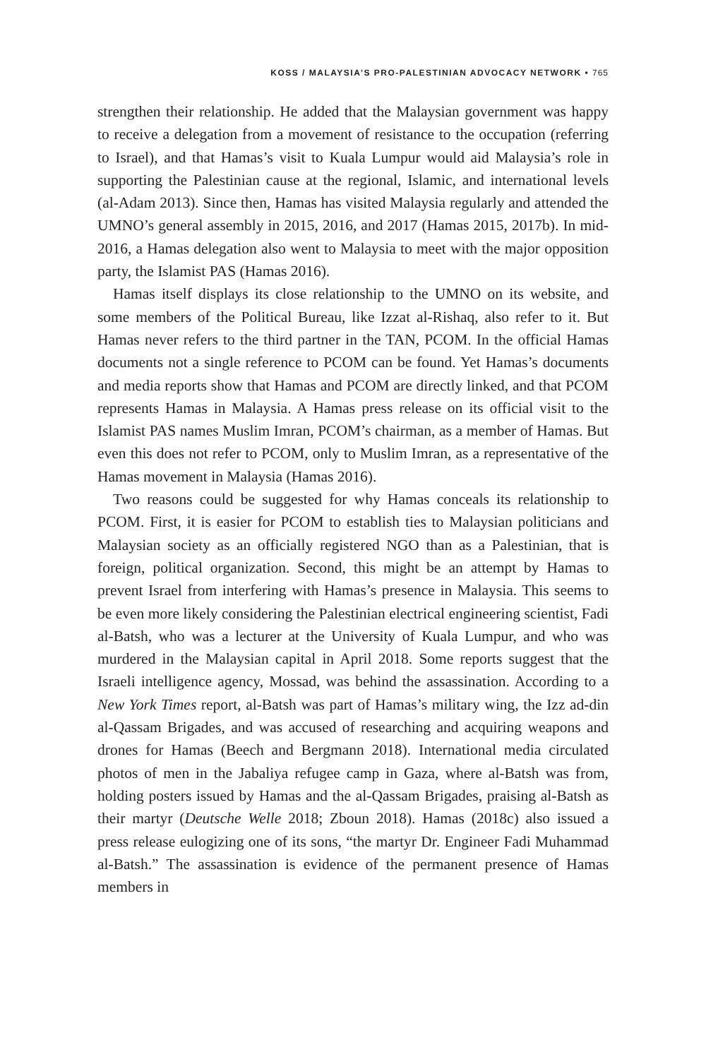KOSS / MALAYSIA’S PRO-PALESTINIAN ADVOCACY NETWORK • 765
strengthen their relationship. He added that the Malaysian government was happy to receive a delegation from a movement of resistance to the occupation (referring to Israel), and that Hamas’s visit to Kuala Lumpur would aid Malaysia’s role in supporting the Palestinian cause at the regional, Islamic, and international levels (al-Adam 2013). Since then, Hamas has visited Malaysia regularly and attended the UMNO’s general assembly in 2015, 2016, and 2017 (Hamas 2015, 2017b). In mid-2016, a Hamas delegation also went to Malaysia to meet with the major opposition party, the Islamist PAS (Hamas 2016).
Hamas itself displays its close relationship to the UMNO on its website, and some members of the Political Bureau, like Izzat al-Rishaq, also refer to it. But Hamas never refers to the third partner in the TAN, PCOM. In the official Hamas documents not a single reference to PCOM can be found. Yet Hamas’s documents and media reports show that Hamas and PCOM are directly linked, and that PCOM represents Hamas in Malaysia. A Hamas press release on its official visit to the Islamist PAS names Muslim Imran, PCOM’s chairman, as a member of Hamas. But even this does not refer to PCOM, only to Muslim Imran, as a representative of the Hamas movement in Malaysia (Hamas 2016).
Two reasons could be suggested for why Hamas conceals its relationship to PCOM. First, it is easier for PCOM to establish ties to Malaysian politicians and Malaysian society as an officially registered NGO than as a Palestinian, that is foreign, political organization. Second, this might be an attempt by Hamas to prevent Israel from interfering with Hamas’s presence in Malaysia. This seems to be even more likely considering the Palestinian electrical engineering scientist, Fadi al-Batsh, who was a lecturer at the University of Kuala Lumpur, and who was murdered in the Malaysian capital in April 2018. Some reports suggest that the Israeli intelligence agency, Mossad, was behind the assassination. According to a New York Times report, al-Batsh was part of Hamas’s military wing, the Izz ad-din al-Qassam Brigades, and was accused of researching and acquiring weapons and drones for Hamas (Beech and Bergmann 2018). International media circulated photos of men in the Jabaliya refugee camp in Gaza, where al-Batsh was from, holding posters issued by Hamas and the al-Qassam Brigades, praising al-Batsh as their martyr (Deutsche Welle 2018; Zboun 2018). Hamas (2018c) also issued a press release eulogizing one of its sons, “the martyr Dr. Engineer Fadi Muhammad al-Batsh.” The assassination is evidence of the permanent presence of Hamas members in